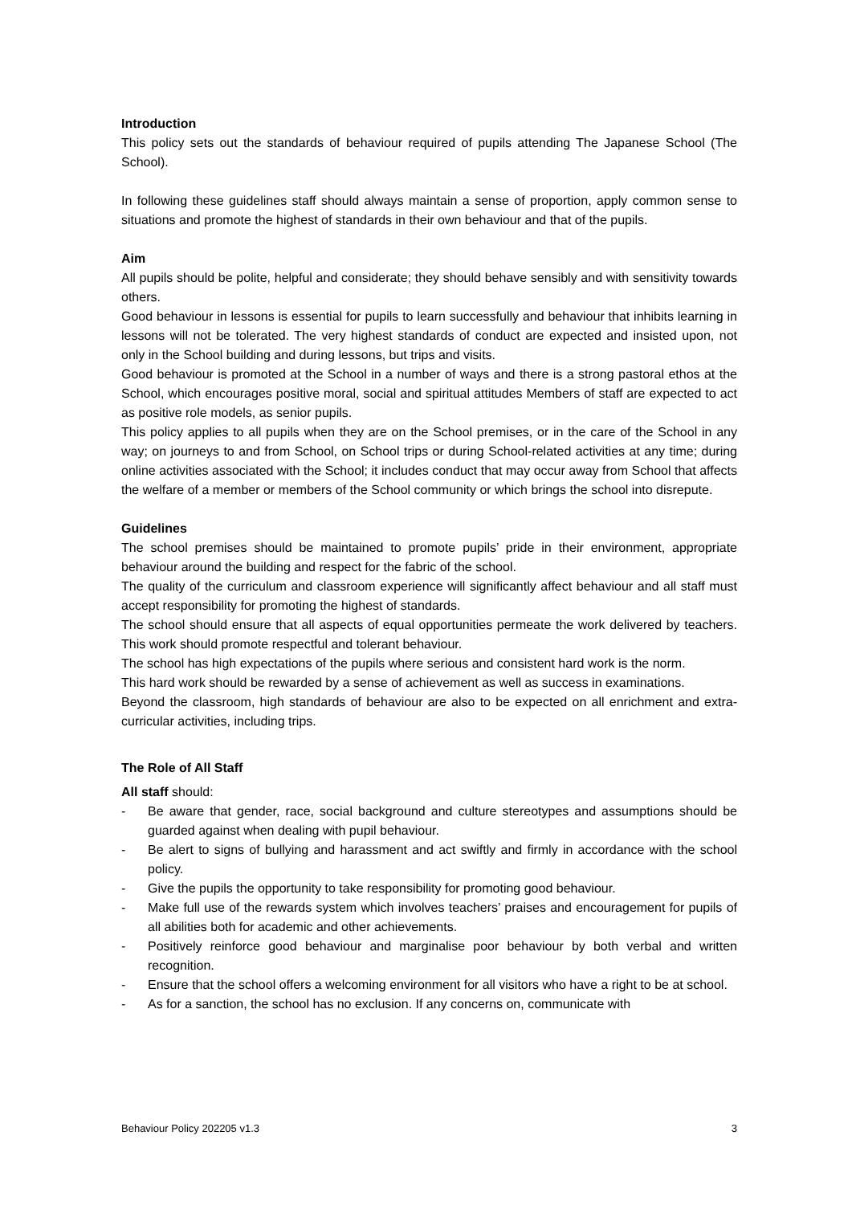Introduction
This policy sets out the standards of behaviour required of pupils attending The Japanese School (The School).
In following these guidelines staff should always maintain a sense of proportion, apply common sense to situations and promote the highest of standards in their own behaviour and that of the pupils.
Aim
All pupils should be polite, helpful and considerate; they should behave sensibly and with sensitivity towards others.
Good behaviour in lessons is essential for pupils to learn successfully and behaviour that inhibits learning in lessons will not be tolerated. The very highest standards of conduct are expected and insisted upon, not only in the School building and during lessons, but trips and visits.
Good behaviour is promoted at the School in a number of ways and there is a strong pastoral ethos at the School, which encourages positive moral, social and spiritual attitudes Members of staff are expected to act as positive role models, as senior pupils.
This policy applies to all pupils when they are on the School premises, or in the care of the School in any way; on journeys to and from School, on School trips or during School-related activities at any time; during online activities associated with the School; it includes conduct that may occur away from School that affects the welfare of a member or members of the School community or which brings the school into disrepute.
Guidelines
The school premises should be maintained to promote pupils’ pride in their environment, appropriate behaviour around the building and respect for the fabric of the school.
The quality of the curriculum and classroom experience will significantly affect behaviour and all staff must accept responsibility for promoting the highest of standards.
The school should ensure that all aspects of equal opportunities permeate the work delivered by teachers. This work should promote respectful and tolerant behaviour.
The school has high expectations of the pupils where serious and consistent hard work is the norm.
This hard work should be rewarded by a sense of achievement as well as success in examinations.
Beyond the classroom, high standards of behaviour are also to be expected on all enrichment and extra-curricular activities, including trips.
The Role of All Staff
All staff should:
- Be aware that gender, race, social background and culture stereotypes and assumptions should be guarded against when dealing with pupil behaviour.
- Be alert to signs of bullying and harassment and act swiftly and firmly in accordance with the school policy.
- Give the pupils the opportunity to take responsibility for promoting good behaviour.
- Make full use of the rewards system which involves teachers’ praises and encouragement for pupils of all abilities both for academic and other achievements.
- Positively reinforce good behaviour and marginalise poor behaviour by both verbal and written recognition.
- Ensure that the school offers a welcoming environment for all visitors who have a right to be at school.
- As for a sanction, the school has no exclusion. If any concerns on, communicate with
Behaviour Policy 202205 v1.3 3